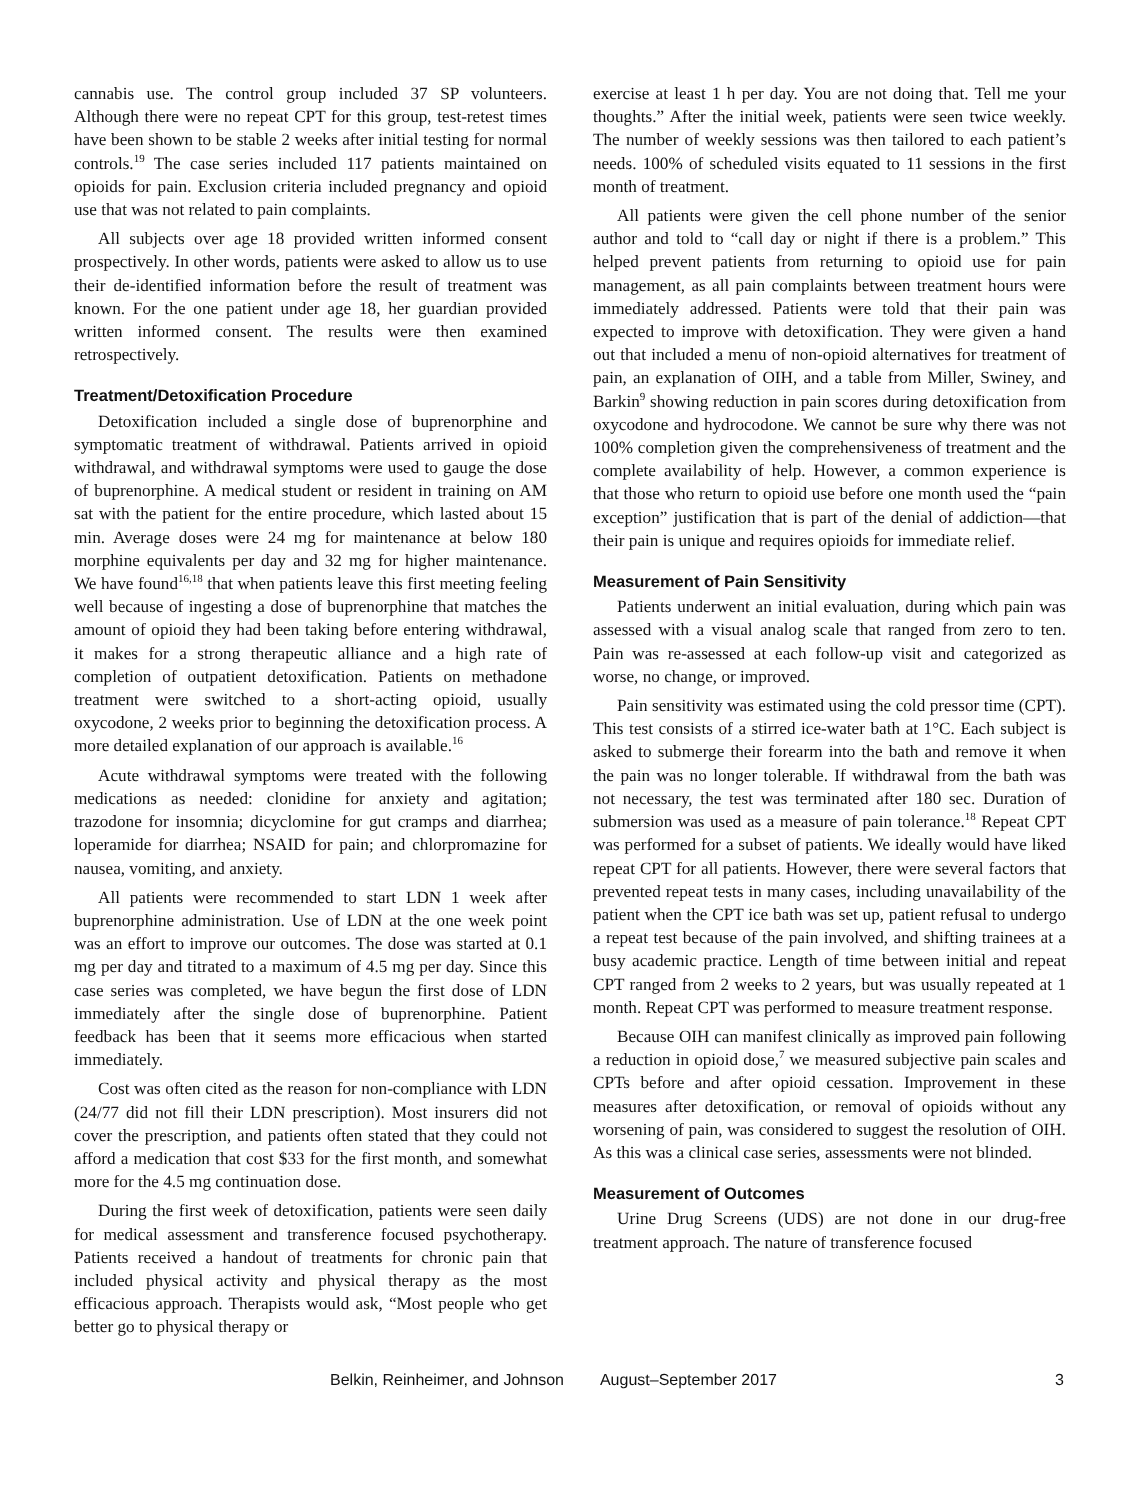cannabis use. The control group included 37 SP volunteers. Although there were no repeat CPT for this group, test-retest times have been shown to be stable 2 weeks after initial testing for normal controls.<sup>19</sup> The case series included 117 patients maintained on opioids for pain. Exclusion criteria included pregnancy and opioid use that was not related to pain complaints.
All subjects over age 18 provided written informed consent prospectively. In other words, patients were asked to allow us to use their de-identified information before the result of treatment was known. For the one patient under age 18, her guardian provided written informed consent. The results were then examined retrospectively.
Treatment/Detoxification Procedure
Detoxification included a single dose of buprenorphine and symptomatic treatment of withdrawal. Patients arrived in opioid withdrawal, and withdrawal symptoms were used to gauge the dose of buprenorphine. A medical student or resident in training on AM sat with the patient for the entire procedure, which lasted about 15 min. Average doses were 24 mg for maintenance at below 180 morphine equivalents per day and 32 mg for higher maintenance. We have found<sup>16,18</sup> that when patients leave this first meeting feeling well because of ingesting a dose of buprenorphine that matches the amount of opioid they had been taking before entering withdrawal, it makes for a strong therapeutic alliance and a high rate of completion of outpatient detoxification. Patients on methadone treatment were switched to a short-acting opioid, usually oxycodone, 2 weeks prior to beginning the detoxification process. A more detailed explanation of our approach is available.<sup>16</sup>
Acute withdrawal symptoms were treated with the following medications as needed: clonidine for anxiety and agitation; trazodone for insomnia; dicyclomine for gut cramps and diarrhea; loperamide for diarrhea; NSAID for pain; and chlorpromazine for nausea, vomiting, and anxiety.
All patients were recommended to start LDN 1 week after buprenorphine administration. Use of LDN at the one week point was an effort to improve our outcomes. The dose was started at 0.1 mg per day and titrated to a maximum of 4.5 mg per day. Since this case series was completed, we have begun the first dose of LDN immediately after the single dose of buprenorphine. Patient feedback has been that it seems more efficacious when started immediately.
Cost was often cited as the reason for non-compliance with LDN (24/77 did not fill their LDN prescription). Most insurers did not cover the prescription, and patients often stated that they could not afford a medication that cost $33 for the first month, and somewhat more for the 4.5 mg continuation dose.
During the first week of detoxification, patients were seen daily for medical assessment and transference focused psychotherapy. Patients received a handout of treatments for chronic pain that included physical activity and physical therapy as the most efficacious approach. Therapists would ask, “Most people who get better go to physical therapy or
exercise at least 1 h per day. You are not doing that. Tell me your thoughts.” After the initial week, patients were seen twice weekly. The number of weekly sessions was then tailored to each patient’s needs. 100% of scheduled visits equated to 11 sessions in the first month of treatment.
All patients were given the cell phone number of the senior author and told to “call day or night if there is a problem.” This helped prevent patients from returning to opioid use for pain management, as all pain complaints between treatment hours were immediately addressed. Patients were told that their pain was expected to improve with detoxification. They were given a hand out that included a menu of non-opioid alternatives for treatment of pain, an explanation of OIH, and a table from Miller, Swiney, and Barkin<sup>9</sup> showing reduction in pain scores during detoxification from oxycodone and hydrocodone. We cannot be sure why there was not 100% completion given the comprehensiveness of treatment and the complete availability of help. However, a common experience is that those who return to opioid use before one month used the “pain exception” justification that is part of the denial of addiction—that their pain is unique and requires opioids for immediate relief.
Measurement of Pain Sensitivity
Patients underwent an initial evaluation, during which pain was assessed with a visual analog scale that ranged from zero to ten. Pain was re-assessed at each follow-up visit and categorized as worse, no change, or improved.
Pain sensitivity was estimated using the cold pressor time (CPT). This test consists of a stirred ice-water bath at 1°C. Each subject is asked to submerge their forearm into the bath and remove it when the pain was no longer tolerable. If withdrawal from the bath was not necessary, the test was terminated after 180 sec. Duration of submersion was used as a measure of pain tolerance.<sup>18</sup> Repeat CPT was performed for a subset of patients. We ideally would have liked repeat CPT for all patients. However, there were several factors that prevented repeat tests in many cases, including unavailability of the patient when the CPT ice bath was set up, patient refusal to undergo a repeat test because of the pain involved, and shifting trainees at a busy academic practice. Length of time between initial and repeat CPT ranged from 2 weeks to 2 years, but was usually repeated at 1 month. Repeat CPT was performed to measure treatment response.
Because OIH can manifest clinically as improved pain following a reduction in opioid dose,<sup>7</sup> we measured subjective pain scales and CPTs before and after opioid cessation. Improvement in these measures after detoxification, or removal of opioids without any worsening of pain, was considered to suggest the resolution of OIH. As this was a clinical case series, assessments were not blinded.
Measurement of Outcomes
Urine Drug Screens (UDS) are not done in our drug-free treatment approach. The nature of transference focused
Belkin, Reinheimer, and Johnson August–September 2017 3